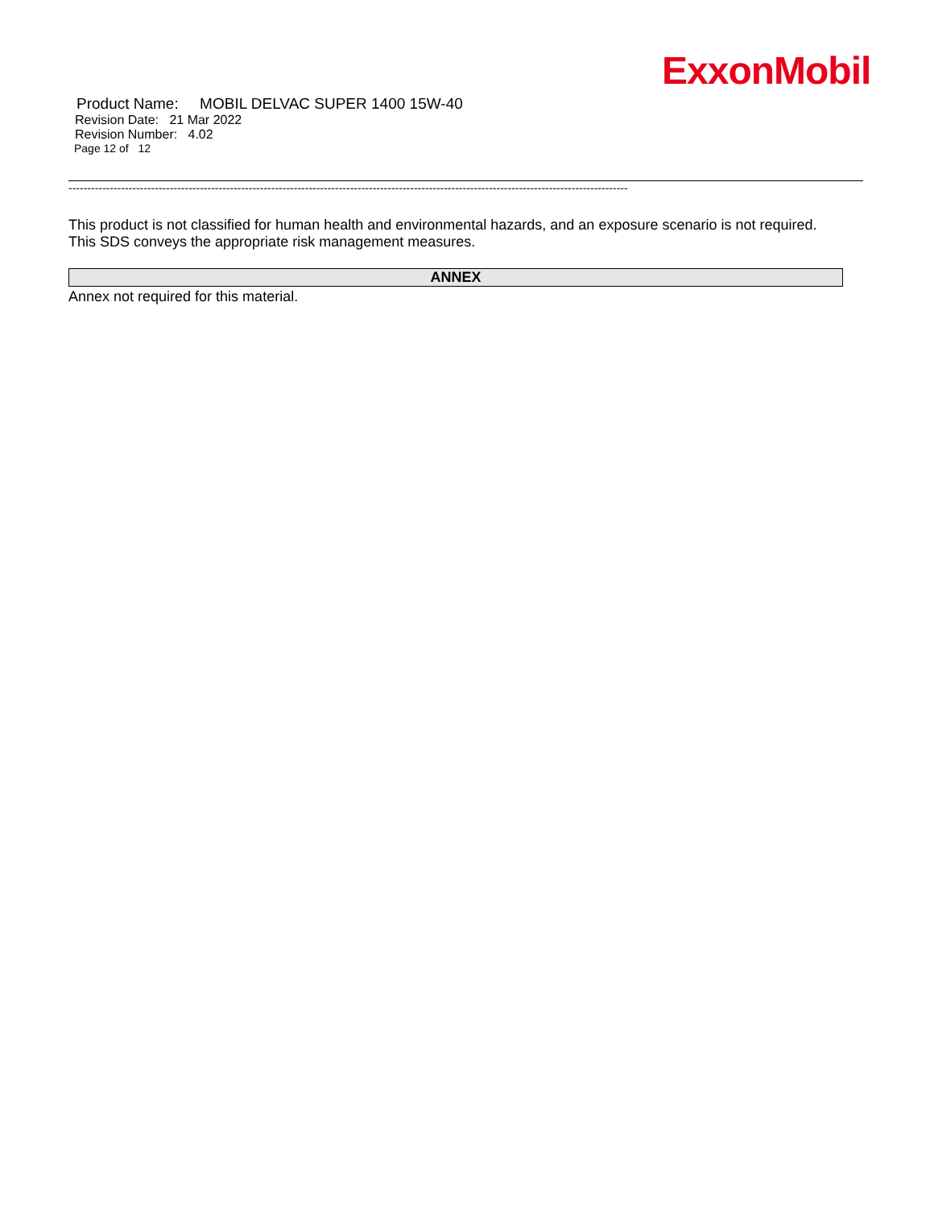ExxonMobil
Product Name: MOBIL DELVAC SUPER 1400 15W-40
Revision Date: 21 Mar 2022
Revision Number: 4.02
Page 12 of 12
-----------------------------------------------------------------------------------------------------------------------------------------------------
This product is not classified for human health and environmental hazards, and an exposure scenario is not required.
This SDS conveys the appropriate risk management measures.
ANNEX
Annex not required for this material.